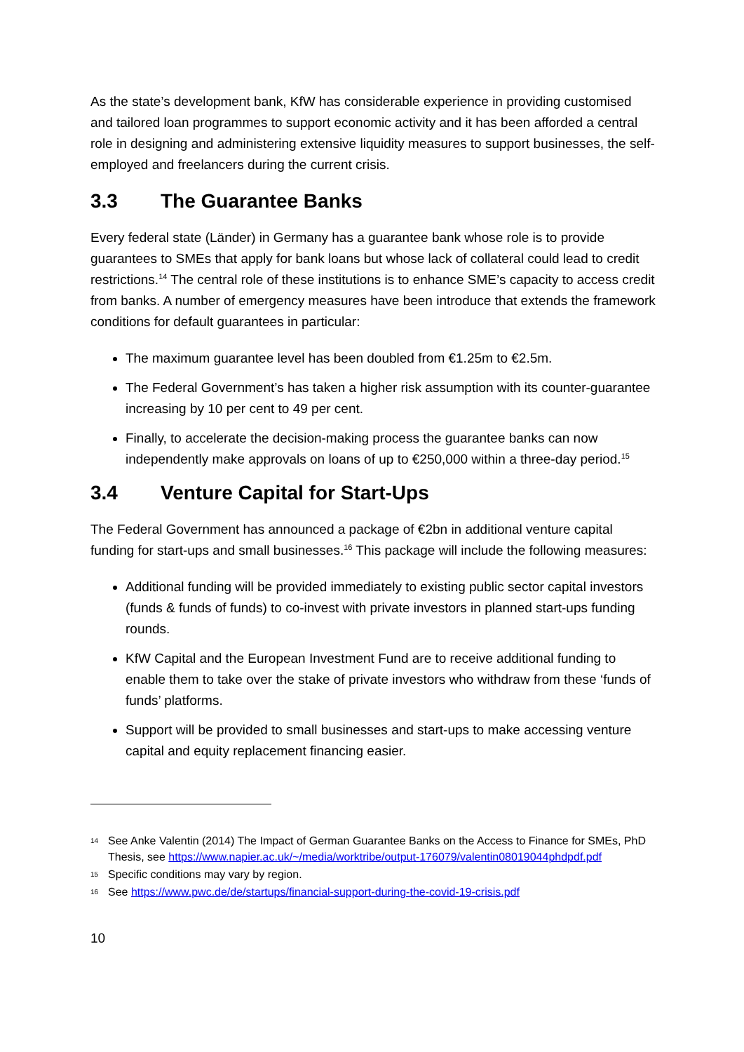As the state’s development bank, KfW has considerable experience in providing customised and tailored loan programmes to support economic activity and it has been afforded a central role in designing and administering extensive liquidity measures to support businesses, the self-employed and freelancers during the current crisis.
3.3 The Guarantee Banks
Every federal state (Länder) in Germany has a guarantee bank whose role is to provide guarantees to SMEs that apply for bank loans but whose lack of collateral could lead to credit restrictions.<sup>14</sup> The central role of these institutions is to enhance SME’s capacity to access credit from banks. A number of emergency measures have been introduce that extends the framework conditions for default guarantees in particular:
The maximum guarantee level has been doubled from €1.25m to €2.5m.
The Federal Government’s has taken a higher risk assumption with its counter-guarantee increasing by 10 per cent to 49 per cent.
Finally, to accelerate the decision-making process the guarantee banks can now independently make approvals on loans of up to €250,000 within a three-day period.<sup>15</sup>
3.4 Venture Capital for Start-Ups
The Federal Government has announced a package of €2bn in additional venture capital funding for start-ups and small businesses.<sup>16</sup> This package will include the following measures:
Additional funding will be provided immediately to existing public sector capital investors (funds & funds of funds) to co-invest with private investors in planned start-ups funding rounds.
KfW Capital and the European Investment Fund are to receive additional funding to enable them to take over the stake of private investors who withdraw from these ‘funds of funds’ platforms.
Support will be provided to small businesses and start-ups to make accessing venture capital and equity replacement financing easier.
14 See Anke Valentin (2014) The Impact of German Guarantee Banks on the Access to Finance for SMEs, PhD Thesis, see https://www.napier.ac.uk/~/media/worktribe/output-176079/valentin08019044phdpdf.pdf
15 Specific conditions may vary by region.
16 See https://www.pwc.de/de/startups/financial-support-during-the-covid-19-crisis.pdf
10